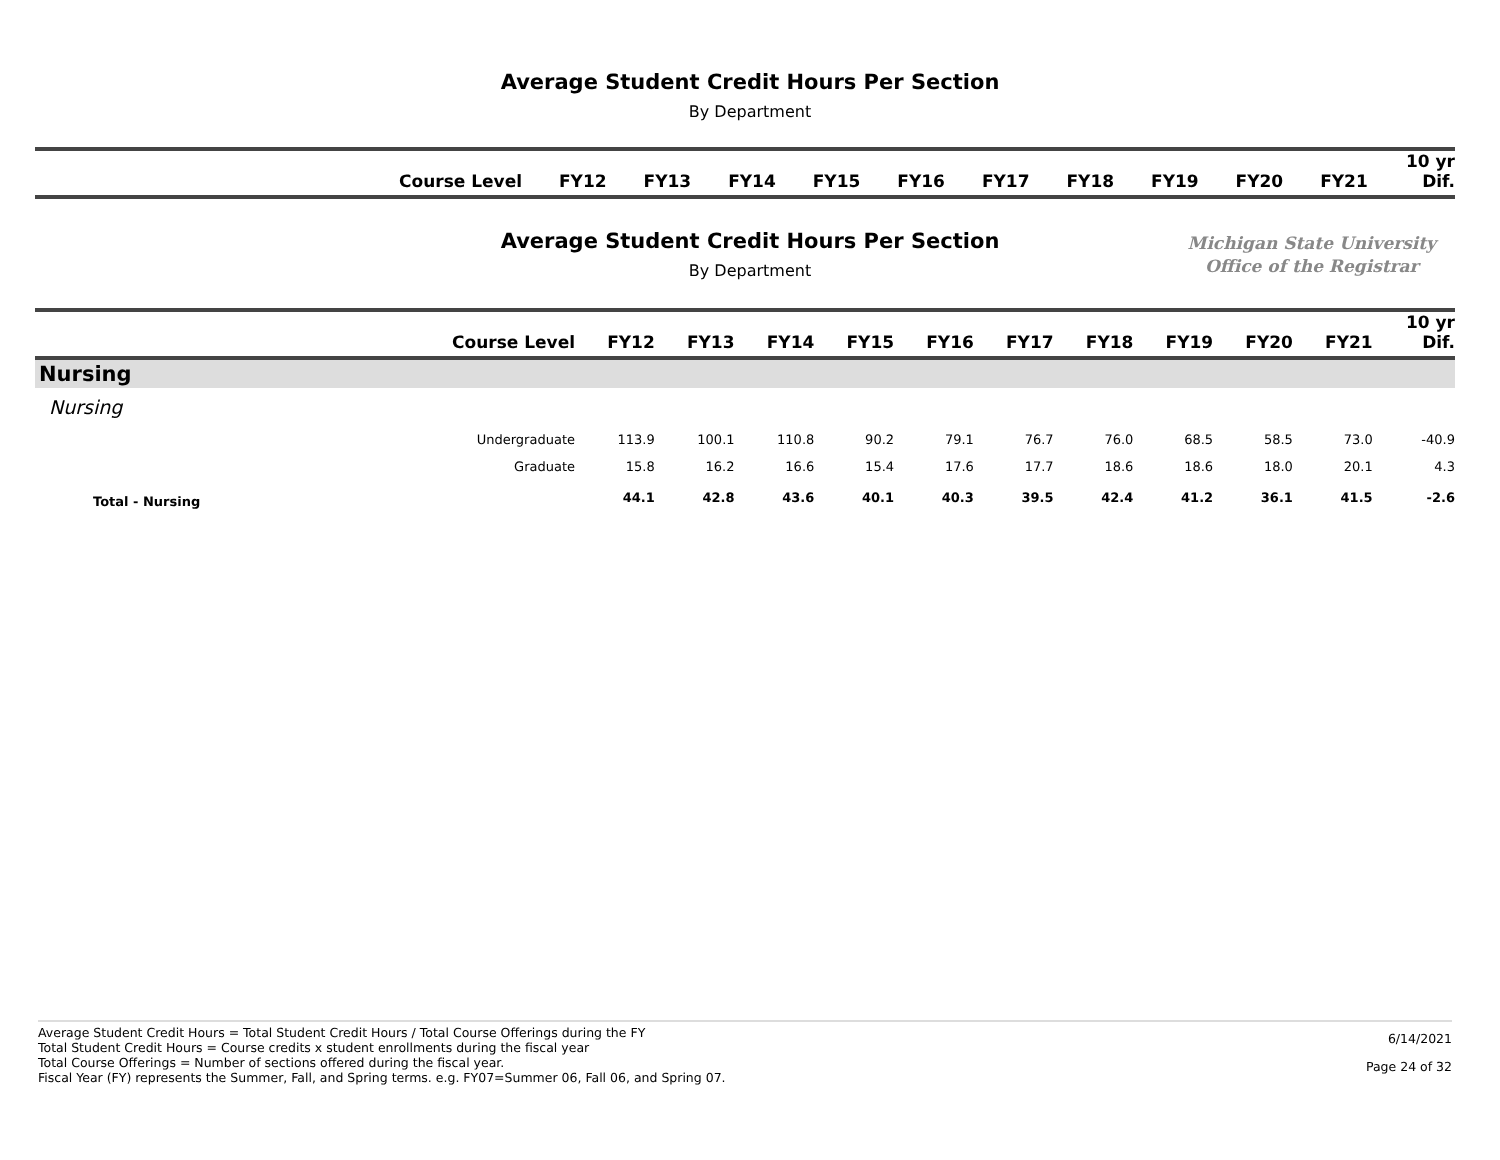Average Student Credit Hours Per Section
By Department
| Course Level | FY12 | FY13 | FY14 | FY15 | FY16 | FY17 | FY18 | FY19 | FY20 | FY21 | 10 yr Dif. |
| --- | --- | --- | --- | --- | --- | --- | --- | --- | --- | --- | --- |
Average Student Credit Hours Per Section
By Department
Michigan State University
Office of the Registrar
| Course Level | FY12 | FY13 | FY14 | FY15 | FY16 | FY17 | FY18 | FY19 | FY20 | FY21 | 10 yr Dif. |
| --- | --- | --- | --- | --- | --- | --- | --- | --- | --- | --- | --- |
| Nursing | | | | | | | | | | | |
| Nursing | | | | | | | | | | | |
| Undergraduate | 113.9 | 100.1 | 110.8 | 90.2 | 79.1 | 76.7 | 76.0 | 68.5 | 58.5 | 73.0 | -40.9 |
| Graduate | 15.8 | 16.2 | 16.6 | 15.4 | 17.6 | 17.7 | 18.6 | 18.6 | 18.0 | 20.1 | 4.3 |
| Total - Nursing | 44.1 | 42.8 | 43.6 | 40.1 | 40.3 | 39.5 | 42.4 | 41.2 | 36.1 | 41.5 | -2.6 |
Average Student Credit Hours = Total Student Credit Hours / Total Course Offerings during the FY
Total Student Credit Hours = Course credits x student enrollments during the fiscal year
Total Course Offerings = Number of sections offered during the fiscal year.
Fiscal Year (FY) represents the Summer, Fall, and Spring terms. e.g. FY07=Summer 06, Fall 06, and Spring 07.
6/14/2021
Page 24 of 32